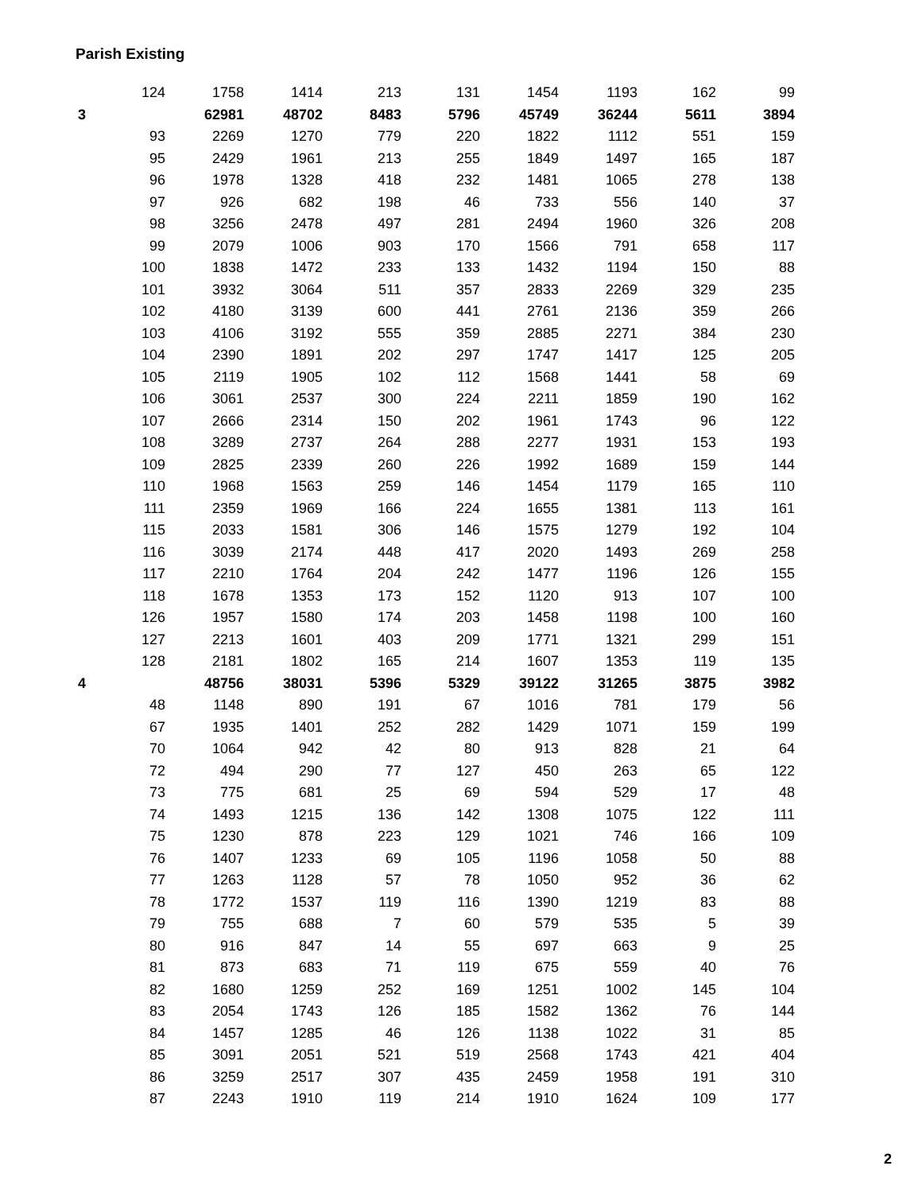Parish Existing
| | 124 | 1758 | 1414 | 213 | 131 | 1454 | 1193 | 162 | 99 |
| 3 | | 62981 | 48702 | 8483 | 5796 | 45749 | 36244 | 5611 | 3894 |
| | 93 | 2269 | 1270 | 779 | 220 | 1822 | 1112 | 551 | 159 |
| | 95 | 2429 | 1961 | 213 | 255 | 1849 | 1497 | 165 | 187 |
| | 96 | 1978 | 1328 | 418 | 232 | 1481 | 1065 | 278 | 138 |
| | 97 | 926 | 682 | 198 | 46 | 733 | 556 | 140 | 37 |
| | 98 | 3256 | 2478 | 497 | 281 | 2494 | 1960 | 326 | 208 |
| | 99 | 2079 | 1006 | 903 | 170 | 1566 | 791 | 658 | 117 |
| | 100 | 1838 | 1472 | 233 | 133 | 1432 | 1194 | 150 | 88 |
| | 101 | 3932 | 3064 | 511 | 357 | 2833 | 2269 | 329 | 235 |
| | 102 | 4180 | 3139 | 600 | 441 | 2761 | 2136 | 359 | 266 |
| | 103 | 4106 | 3192 | 555 | 359 | 2885 | 2271 | 384 | 230 |
| | 104 | 2390 | 1891 | 202 | 297 | 1747 | 1417 | 125 | 205 |
| | 105 | 2119 | 1905 | 102 | 112 | 1568 | 1441 | 58 | 69 |
| | 106 | 3061 | 2537 | 300 | 224 | 2211 | 1859 | 190 | 162 |
| | 107 | 2666 | 2314 | 150 | 202 | 1961 | 1743 | 96 | 122 |
| | 108 | 3289 | 2737 | 264 | 288 | 2277 | 1931 | 153 | 193 |
| | 109 | 2825 | 2339 | 260 | 226 | 1992 | 1689 | 159 | 144 |
| | 110 | 1968 | 1563 | 259 | 146 | 1454 | 1179 | 165 | 110 |
| | 111 | 2359 | 1969 | 166 | 224 | 1655 | 1381 | 113 | 161 |
| | 115 | 2033 | 1581 | 306 | 146 | 1575 | 1279 | 192 | 104 |
| | 116 | 3039 | 2174 | 448 | 417 | 2020 | 1493 | 269 | 258 |
| | 117 | 2210 | 1764 | 204 | 242 | 1477 | 1196 | 126 | 155 |
| | 118 | 1678 | 1353 | 173 | 152 | 1120 | 913 | 107 | 100 |
| | 126 | 1957 | 1580 | 174 | 203 | 1458 | 1198 | 100 | 160 |
| | 127 | 2213 | 1601 | 403 | 209 | 1771 | 1321 | 299 | 151 |
| | 128 | 2181 | 1802 | 165 | 214 | 1607 | 1353 | 119 | 135 |
| 4 | | 48756 | 38031 | 5396 | 5329 | 39122 | 31265 | 3875 | 3982 |
| | 48 | 1148 | 890 | 191 | 67 | 1016 | 781 | 179 | 56 |
| | 67 | 1935 | 1401 | 252 | 282 | 1429 | 1071 | 159 | 199 |
| | 70 | 1064 | 942 | 42 | 80 | 913 | 828 | 21 | 64 |
| | 72 | 494 | 290 | 77 | 127 | 450 | 263 | 65 | 122 |
| | 73 | 775 | 681 | 25 | 69 | 594 | 529 | 17 | 48 |
| | 74 | 1493 | 1215 | 136 | 142 | 1308 | 1075 | 122 | 111 |
| | 75 | 1230 | 878 | 223 | 129 | 1021 | 746 | 166 | 109 |
| | 76 | 1407 | 1233 | 69 | 105 | 1196 | 1058 | 50 | 88 |
| | 77 | 1263 | 1128 | 57 | 78 | 1050 | 952 | 36 | 62 |
| | 78 | 1772 | 1537 | 119 | 116 | 1390 | 1219 | 83 | 88 |
| | 79 | 755 | 688 | 7 | 60 | 579 | 535 | 5 | 39 |
| | 80 | 916 | 847 | 14 | 55 | 697 | 663 | 9 | 25 |
| | 81 | 873 | 683 | 71 | 119 | 675 | 559 | 40 | 76 |
| | 82 | 1680 | 1259 | 252 | 169 | 1251 | 1002 | 145 | 104 |
| | 83 | 2054 | 1743 | 126 | 185 | 1582 | 1362 | 76 | 144 |
| | 84 | 1457 | 1285 | 46 | 126 | 1138 | 1022 | 31 | 85 |
| | 85 | 3091 | 2051 | 521 | 519 | 2568 | 1743 | 421 | 404 |
| | 86 | 3259 | 2517 | 307 | 435 | 2459 | 1958 | 191 | 310 |
| | 87 | 2243 | 1910 | 119 | 214 | 1910 | 1624 | 109 | 177 |
2